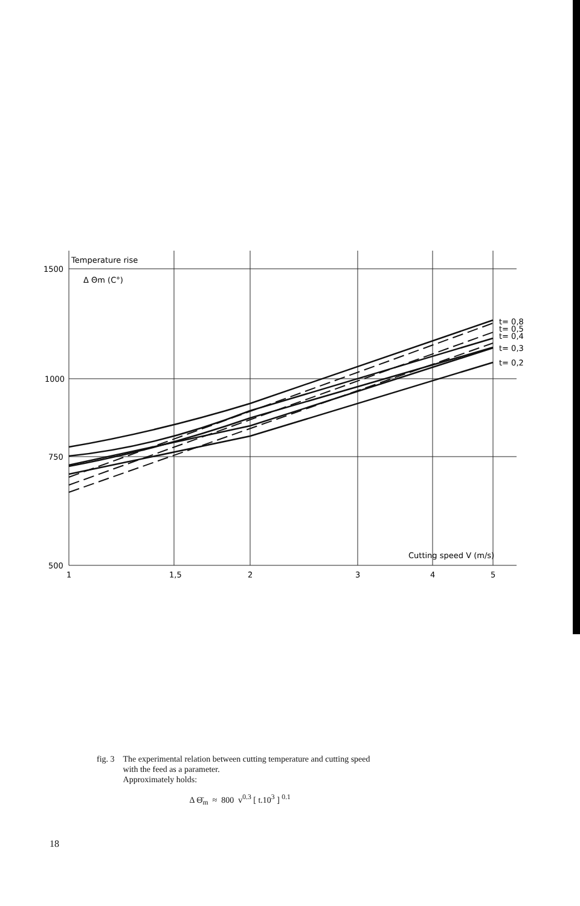Temperature rise
Δ Θm (C°)
1500
1000
750
500
1
1,5
2
3
4
5
Cutting speed V (m/s)
t= 0,8
t= 0,5
t= 0,4
t= 0,3
t= 0,2
fig. 3 The experimental relation between cutting temperature and cutting speed
with the feed as a parameter.
Approximately holds:
Δ Θ̄<sub>m</sub> ≈ 800 v<sup>0.3</sup> [ t.10<sup>3</sup> ] <sup>0.1</sup>
18